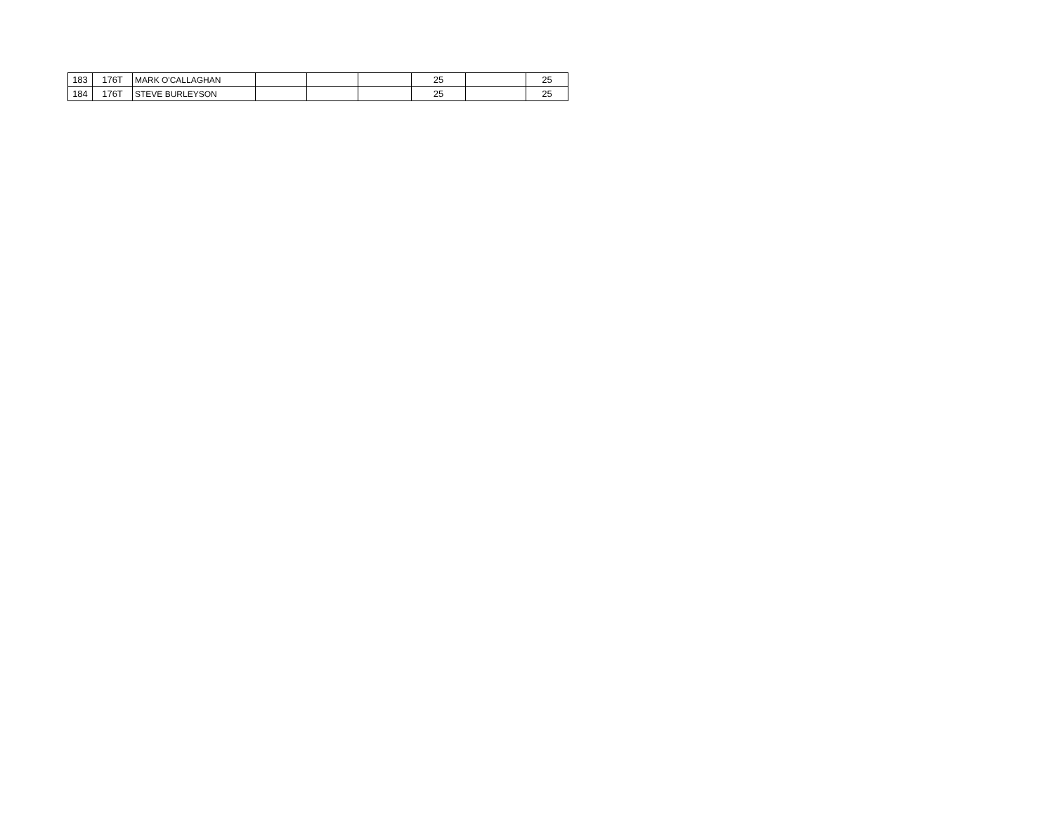| 183 | 176T | MARK O'CALLAGHAN | | | | 25 | | 25 |
| 184 | 176T | STEVE BURLEYSON | | | | 25 | | 25 |